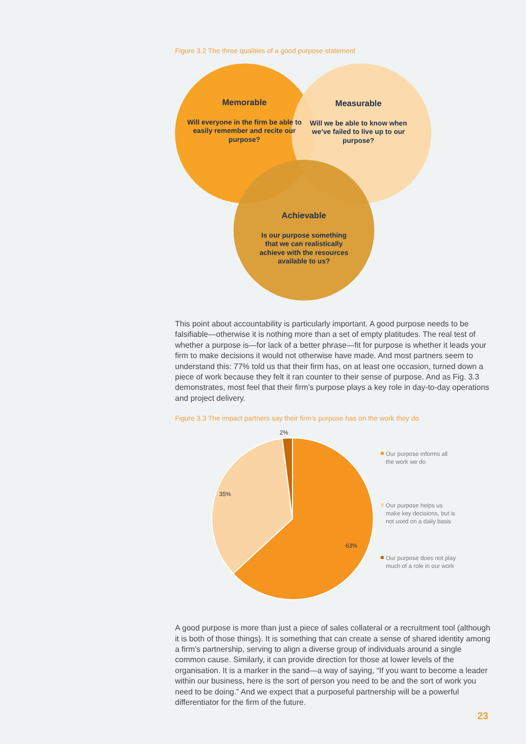Figure 3.2 The three qualities of a good purpose statement
Memorable
Will everyone in the firm be able to easily remember and recite our purpose?
Measurable
Will we be able to know when we’ve failed to live up to our purpose?
Achievable
Is our purpose something that we can realistically achieve with the resources available to us?
This point about accountability is particularly important. A good purpose needs to be falsifiable—otherwise it is nothing more than a set of empty platitudes. The real test of whether a purpose is—for lack of a better phrase—fit for purpose is whether it leads your firm to make decisions it would not otherwise have made. And most partners seem to understand this: 77% told us that their firm has, on at least one occasion, turned down a piece of work because they felt it ran counter to their sense of purpose. And as Fig. 3.3 demonstrates, most feel that their firm’s purpose plays a key role in day-to-day operations and project delivery.
Figure 3.3 The impact partners say their firm’s purpose has on the work they do
2%
35%
63%
Our purpose informs all
the work we do
Our purpose helps us
make key decisions, but is
not used on a daily basis
Our purpose does not play
much of a role in our work
A good purpose is more than just a piece of sales collateral or a recruitment tool (although it is both of those things). It is something that can create a sense of shared identity among a firm’s partnership, serving to align a diverse group of individuals around a single common cause. Similarly, it can provide direction for those at lower levels of the organisation. It is a marker in the sand—a way of saying, “If you want to become a leader within our business, here is the sort of person you need to be and the sort of work you need to be doing.” And we expect that a purposeful partnership will be a powerful differentiator for the firm of the future.
23